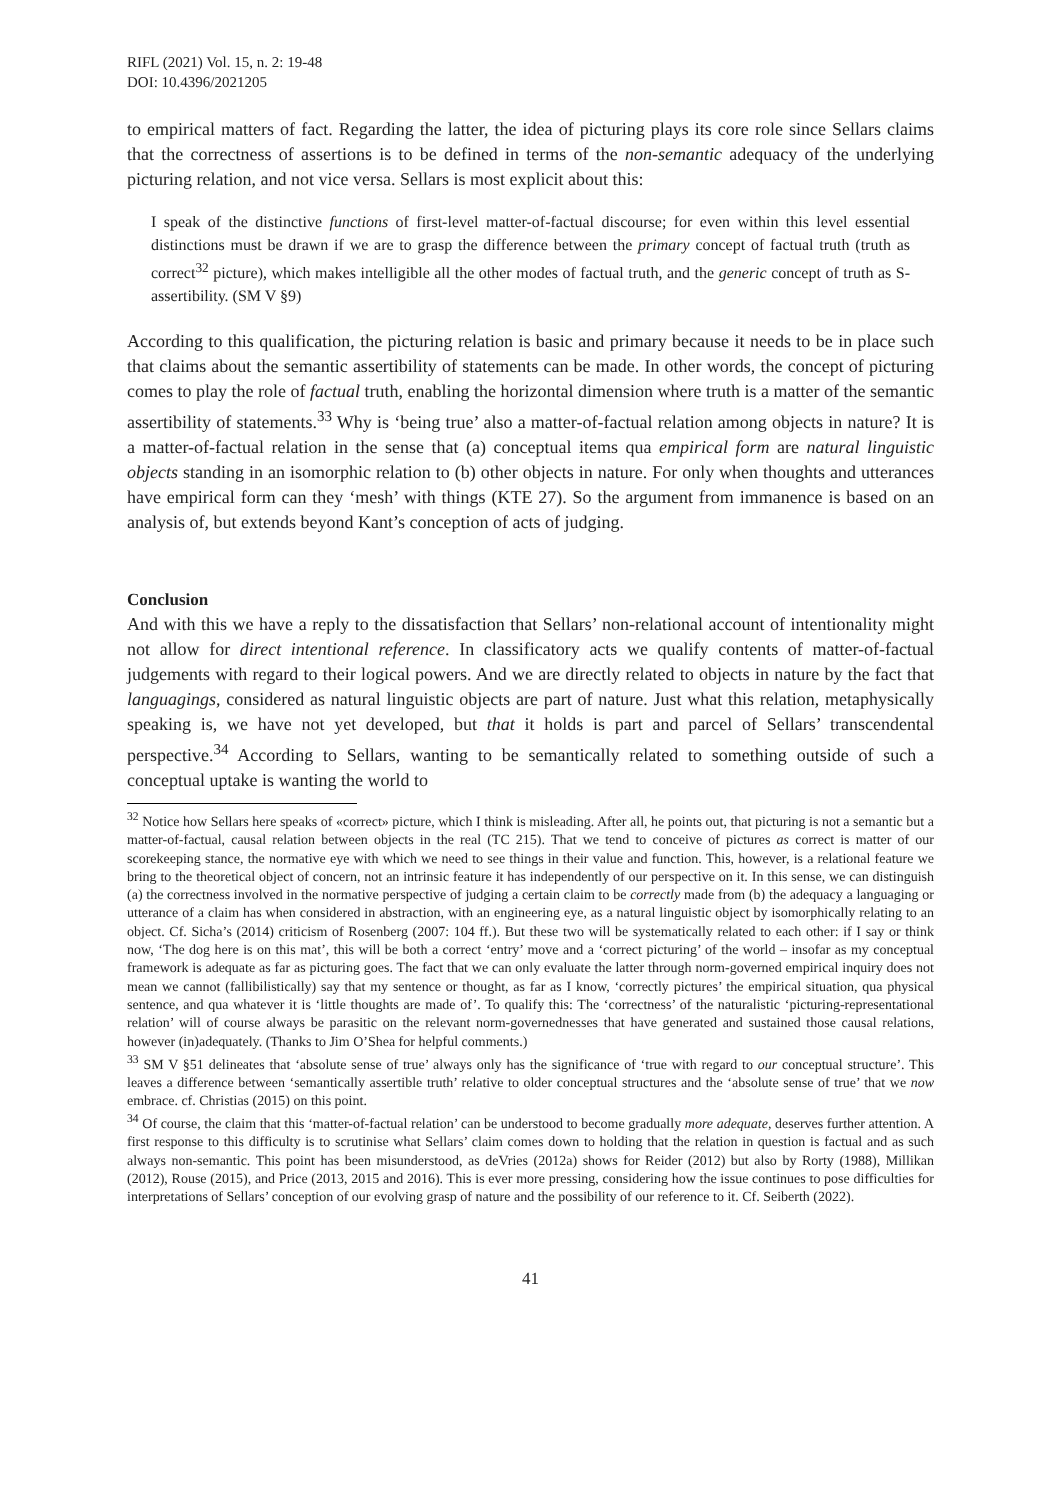RIFL (2021) Vol. 15, n. 2: 19-48
DOI: 10.4396/2021205
to empirical matters of fact. Regarding the latter, the idea of picturing plays its core role since Sellars claims that the correctness of assertions is to be defined in terms of the non-semantic adequacy of the underlying picturing relation, and not vice versa. Sellars is most explicit about this:
I speak of the distinctive functions of first-level matter-of-factual discourse; for even within this level essential distinctions must be drawn if we are to grasp the difference between the primary concept of factual truth (truth as correct<sup>32</sup> picture), which makes intelligible all the other modes of factual truth, and the generic concept of truth as S-assertibility. (SM V §9)
According to this qualification, the picturing relation is basic and primary because it needs to be in place such that claims about the semantic assertibility of statements can be made. In other words, the concept of picturing comes to play the role of factual truth, enabling the horizontal dimension where truth is a matter of the semantic assertibility of statements.<sup>33</sup> Why is ‘being true’ also a matter-of-factual relation among objects in nature? It is a matter-of-factual relation in the sense that (a) conceptual items qua empirical form are natural linguistic objects standing in an isomorphic relation to (b) other objects in nature. For only when thoughts and utterances have empirical form can they ‘mesh’ with things (KTE 27). So the argument from immanence is based on an analysis of, but extends beyond Kant’s conception of acts of judging.
Conclusion
And with this we have a reply to the dissatisfaction that Sellars’ non-relational account of intentionality might not allow for direct intentional reference. In classificatory acts we qualify contents of matter-of-factual judgements with regard to their logical powers. And we are directly related to objects in nature by the fact that languagings, considered as natural linguistic objects are part of nature. Just what this relation, metaphysically speaking is, we have not yet developed, but that it holds is part and parcel of Sellars’ transcendental perspective.<sup>34</sup> According to Sellars, wanting to be semantically related to something outside of such a conceptual uptake is wanting the world to
<sup>32</sup> Notice how Sellars here speaks of «correct» picture, which I think is misleading. After all, he points out, that picturing is not a semantic but a matter-of-factual, causal relation between objects in the real (TC 215). That we tend to conceive of pictures as correct is matter of our scorekeeping stance, the normative eye with which we need to see things in their value and function. This, however, is a relational feature we bring to the theoretical object of concern, not an intrinsic feature it has independently of our perspective on it. In this sense, we can distinguish (a) the correctness involved in the normative perspective of judging a certain claim to be correctly made from (b) the adequacy a languaging or utterance of a claim has when considered in abstraction, with an engineering eye, as a natural linguistic object by isomorphically relating to an object. Cf. Sicha’s (2014) criticism of Rosenberg (2007: 104 ff.). But these two will be systematically related to each other: if I say or think now, ‘The dog here is on this mat’, this will be both a correct ‘entry’ move and a ‘correct picturing’ of the world – insofar as my conceptual framework is adequate as far as picturing goes. The fact that we can only evaluate the latter through norm-governed empirical inquiry does not mean we cannot (fallibilistically) say that my sentence or thought, as far as I know, ‘correctly pictures’ the empirical situation, qua physical sentence, and qua whatever it is ‘little thoughts are made of’. To qualify this: The ‘correctness’ of the naturalistic ‘picturing-representational relation’ will of course always be parasitic on the relevant norm-governednesses that have generated and sustained those causal relations, however (in)adequately. (Thanks to Jim O’Shea for helpful comments.)
<sup>33</sup> SM V §51 delineates that ‘absolute sense of true’ always only has the significance of ‘true with regard to our conceptual structure’. This leaves a difference between ‘semantically assertible truth’ relative to older conceptual structures and the ‘absolute sense of true’ that we now embrace. cf. Christias (2015) on this point.
<sup>34</sup> Of course, the claim that this ‘matter-of-factual relation’ can be understood to become gradually more adequate, deserves further attention. A first response to this difficulty is to scrutinise what Sellars’ claim comes down to holding that the relation in question is factual and as such always non-semantic. This point has been misunderstood, as deVries (2012a) shows for Reider (2012) but also by Rorty (1988), Millikan (2012), Rouse (2015), and Price (2013, 2015 and 2016). This is ever more pressing, considering how the issue continues to pose difficulties for interpretations of Sellars’ conception of our evolving grasp of nature and the possibility of our reference to it. Cf. Seiberth (2022).
41